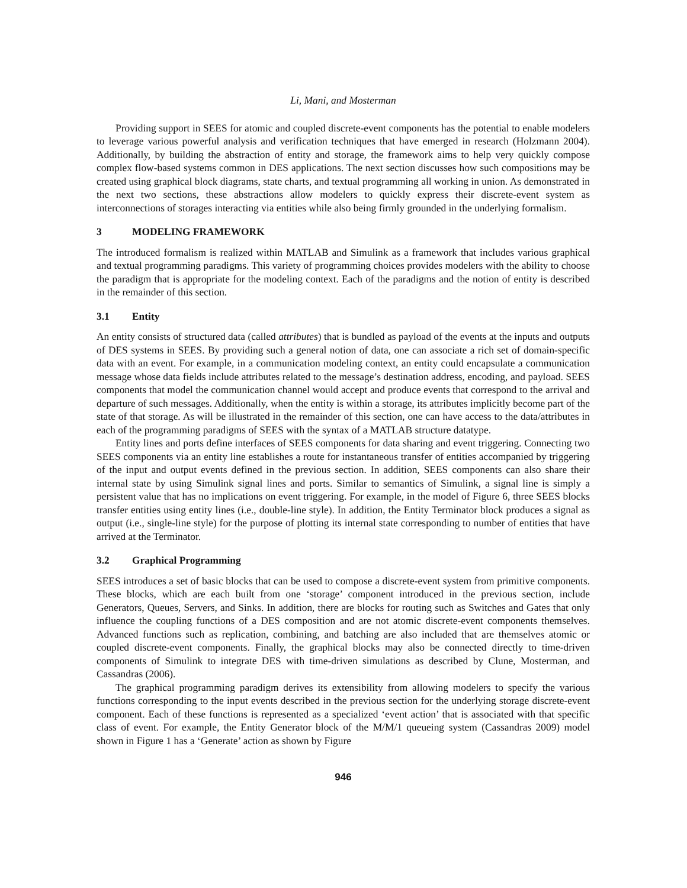Li, Mani, and Mosterman
Providing support in SEES for atomic and coupled discrete-event components has the potential to enable modelers to leverage various powerful analysis and verification techniques that have emerged in research (Holzmann 2004). Additionally, by building the abstraction of entity and storage, the framework aims to help very quickly compose complex flow-based systems common in DES applications. The next section discusses how such compositions may be created using graphical block diagrams, state charts, and textual programming all working in union. As demonstrated in the next two sections, these abstractions allow modelers to quickly express their discrete-event system as interconnections of storages interacting via entities while also being firmly grounded in the underlying formalism.
3 MODELING FRAMEWORK
The introduced formalism is realized within MATLAB and Simulink as a framework that includes various graphical and textual programming paradigms. This variety of programming choices provides modelers with the ability to choose the paradigm that is appropriate for the modeling context. Each of the paradigms and the notion of entity is described in the remainder of this section.
3.1 Entity
An entity consists of structured data (called attributes) that is bundled as payload of the events at the inputs and outputs of DES systems in SEES. By providing such a general notion of data, one can associate a rich set of domain-specific data with an event. For example, in a communication modeling context, an entity could encapsulate a communication message whose data fields include attributes related to the message’s destination address, encoding, and payload. SEES components that model the communication channel would accept and produce events that correspond to the arrival and departure of such messages. Additionally, when the entity is within a storage, its attributes implicitly become part of the state of that storage. As will be illustrated in the remainder of this section, one can have access to the data/attributes in each of the programming paradigms of SEES with the syntax of a MATLAB structure datatype.
Entity lines and ports define interfaces of SEES components for data sharing and event triggering. Connecting two SEES components via an entity line establishes a route for instantaneous transfer of entities accompanied by triggering of the input and output events defined in the previous section. In addition, SEES components can also share their internal state by using Simulink signal lines and ports. Similar to semantics of Simulink, a signal line is simply a persistent value that has no implications on event triggering. For example, in the model of Figure 6, three SEES blocks transfer entities using entity lines (i.e., double-line style). In addition, the Entity Terminator block produces a signal as output (i.e., single-line style) for the purpose of plotting its internal state corresponding to number of entities that have arrived at the Terminator.
3.2 Graphical Programming
SEES introduces a set of basic blocks that can be used to compose a discrete-event system from primitive components. These blocks, which are each built from one ‘storage’ component introduced in the previous section, include Generators, Queues, Servers, and Sinks. In addition, there are blocks for routing such as Switches and Gates that only influence the coupling functions of a DES composition and are not atomic discrete-event components themselves. Advanced functions such as replication, combining, and batching are also included that are themselves atomic or coupled discrete-event components. Finally, the graphical blocks may also be connected directly to time-driven components of Simulink to integrate DES with time-driven simulations as described by Clune, Mosterman, and Cassandras (2006).
The graphical programming paradigm derives its extensibility from allowing modelers to specify the various functions corresponding to the input events described in the previous section for the underlying storage discrete-event component. Each of these functions is represented as a specialized ‘event action’ that is associated with that specific class of event. For example, the Entity Generator block of the M/M/1 queueing system (Cassandras 2009) model shown in Figure 1 has a ‘Generate’ action as shown by Figure
946